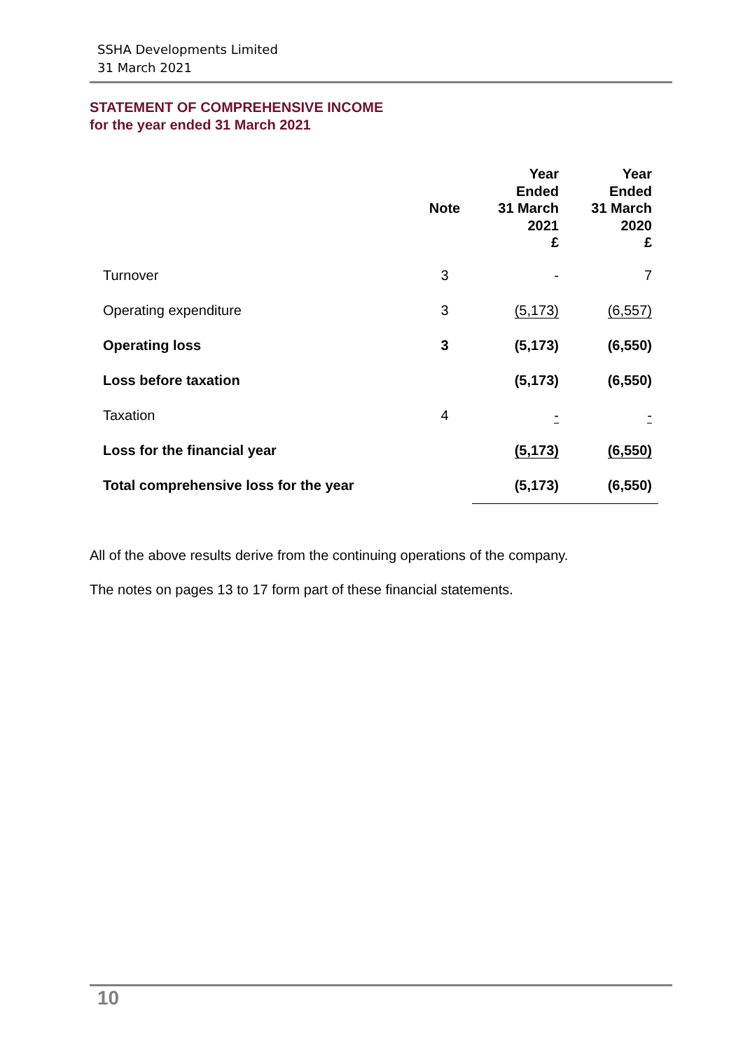SSHA Developments Limited
31 March 2021
STATEMENT OF COMPREHENSIVE INCOME
for the year ended 31 March 2021
| | Note | Year Ended 31 March 2021 £ | Year Ended 31 March 2020 £ |
| --- | --- | --- | --- |
| Turnover | 3 | - | 7 |
| Operating expenditure | 3 | (5,173) | (6,557) |
| Operating loss | 3 | (5,173) | (6,550) |
| Loss before taxation | | (5,173) | (6,550) |
| Taxation | 4 | - | - |
| Loss for the financial year | | (5,173) | (6,550) |
| Total comprehensive loss for the year | | (5,173) | (6,550) |
All of the above results derive from the continuing operations of the company.
The notes on pages 13 to 17 form part of these financial statements.
10